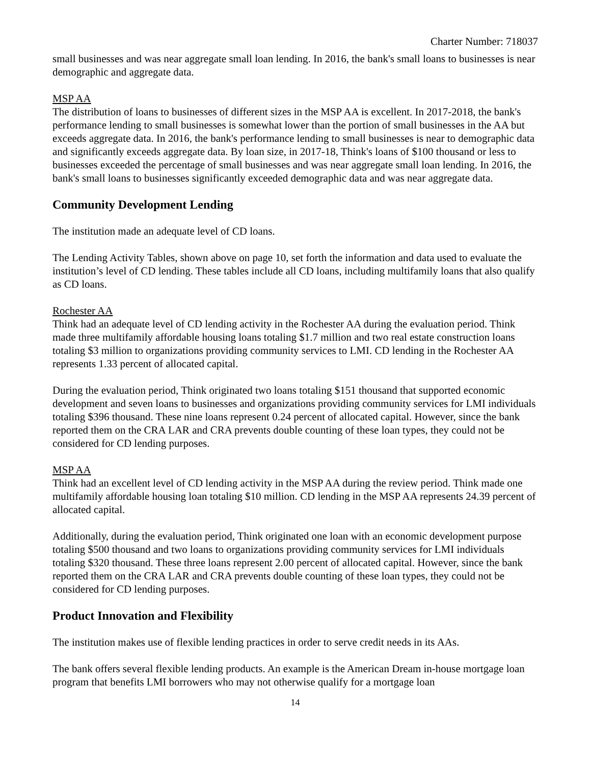Charter Number: 718037
small businesses and was near aggregate small loan lending. In 2016, the bank's small loans to businesses is near demographic and aggregate data.
MSP AA
The distribution of loans to businesses of different sizes in the MSP AA is excellent. In 2017-2018, the bank's performance lending to small businesses is somewhat lower than the portion of small businesses in the AA but exceeds aggregate data. In 2016, the bank's performance lending to small businesses is near to demographic data and significantly exceeds aggregate data. By loan size, in 2017-18, Think's loans of $100 thousand or less to businesses exceeded the percentage of small businesses and was near aggregate small loan lending. In 2016, the bank's small loans to businesses significantly exceeded demographic data and was near aggregate data.
Community Development Lending
The institution made an adequate level of CD loans.
The Lending Activity Tables, shown above on page 10, set forth the information and data used to evaluate the institution’s level of CD lending. These tables include all CD loans, including multifamily loans that also qualify as CD loans.
Rochester AA
Think had an adequate level of CD lending activity in the Rochester AA during the evaluation period. Think made three multifamily affordable housing loans totaling $1.7 million and two real estate construction loans totaling $3 million to organizations providing community services to LMI. CD lending in the Rochester AA represents 1.33 percent of allocated capital.
During the evaluation period, Think originated two loans totaling $151 thousand that supported economic development and seven loans to businesses and organizations providing community services for LMI individuals totaling $396 thousand. These nine loans represent 0.24 percent of allocated capital. However, since the bank reported them on the CRA LAR and CRA prevents double counting of these loan types, they could not be considered for CD lending purposes.
MSP AA
Think had an excellent level of CD lending activity in the MSP AA during the review period. Think made one multifamily affordable housing loan totaling $10 million. CD lending in the MSP AA represents 24.39 percent of allocated capital.
Additionally, during the evaluation period, Think originated one loan with an economic development purpose totaling $500 thousand and two loans to organizations providing community services for LMI individuals totaling $320 thousand. These three loans represent 2.00 percent of allocated capital. However, since the bank reported them on the CRA LAR and CRA prevents double counting of these loan types, they could not be considered for CD lending purposes.
Product Innovation and Flexibility
The institution makes use of flexible lending practices in order to serve credit needs in its AAs.
The bank offers several flexible lending products. An example is the American Dream in-house mortgage loan program that benefits LMI borrowers who may not otherwise qualify for a mortgage loan
14